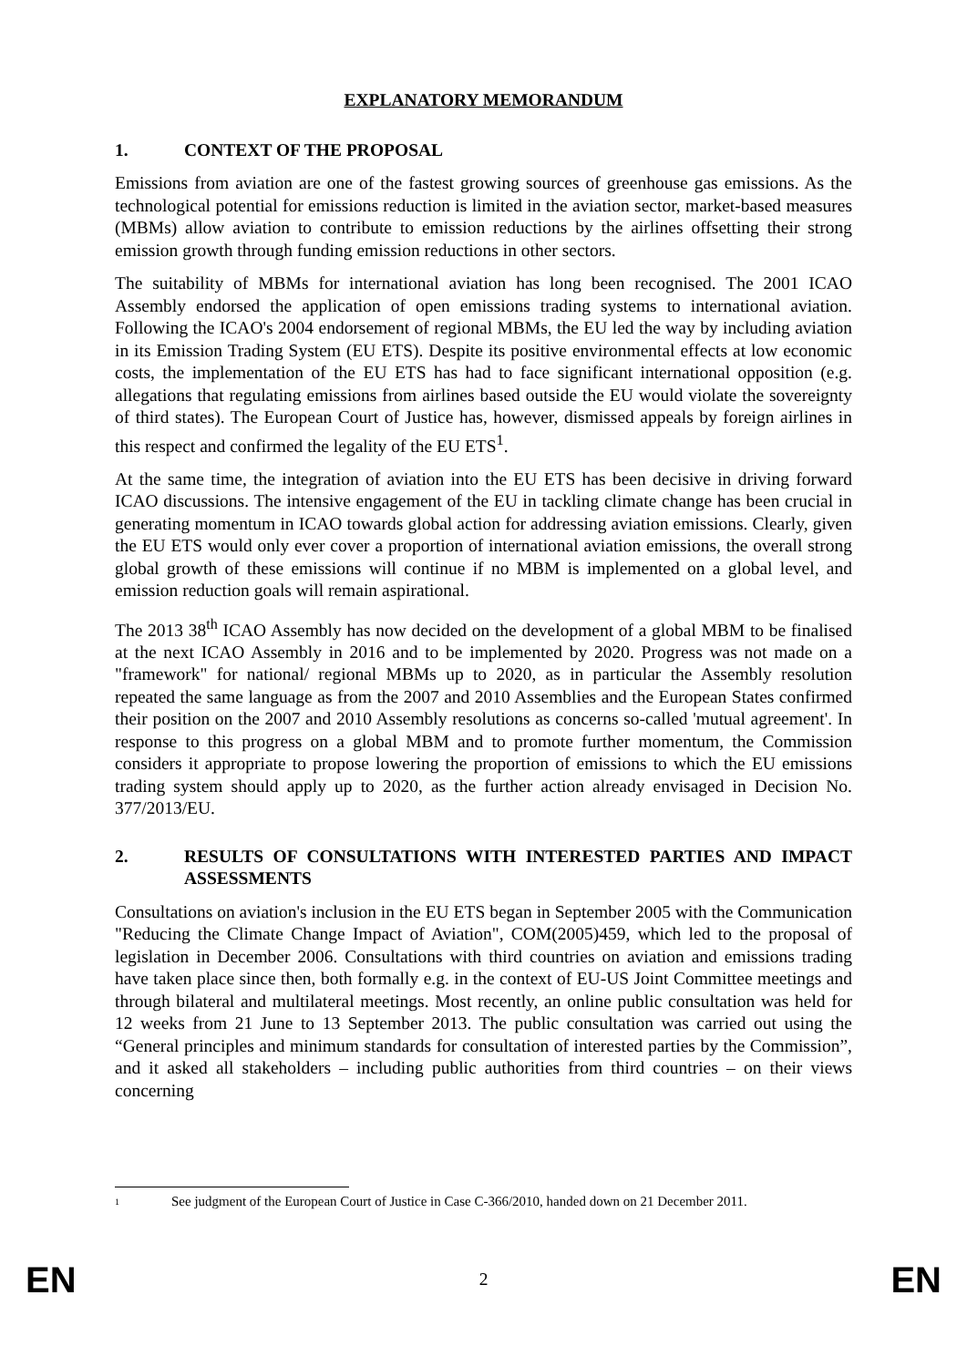EXPLANATORY MEMORANDUM
1. CONTEXT OF THE PROPOSAL
Emissions from aviation are one of the fastest growing sources of greenhouse gas emissions. As the technological potential for emissions reduction is limited in the aviation sector, market-based measures (MBMs) allow aviation to contribute to emission reductions by the airlines offsetting their strong emission growth through funding emission reductions in other sectors.
The suitability of MBMs for international aviation has long been recognised. The 2001 ICAO Assembly endorsed the application of open emissions trading systems to international aviation. Following the ICAO's 2004 endorsement of regional MBMs, the EU led the way by including aviation in its Emission Trading System (EU ETS). Despite its positive environmental effects at low economic costs, the implementation of the EU ETS has had to face significant international opposition (e.g. allegations that regulating emissions from airlines based outside the EU would violate the sovereignty of third states). The European Court of Justice has, however, dismissed appeals by foreign airlines in this respect and confirmed the legality of the EU ETS<sup>1</sup>.
At the same time, the integration of aviation into the EU ETS has been decisive in driving forward ICAO discussions. The intensive engagement of the EU in tackling climate change has been crucial in generating momentum in ICAO towards global action for addressing aviation emissions. Clearly, given the EU ETS would only ever cover a proportion of international aviation emissions, the overall strong global growth of these emissions will continue if no MBM is implemented on a global level, and emission reduction goals will remain aspirational.
The 2013 38<sup>th</sup> ICAO Assembly has now decided on the development of a global MBM to be finalised at the next ICAO Assembly in 2016 and to be implemented by 2020. Progress was not made on a "framework" for national/ regional MBMs up to 2020, as in particular the Assembly resolution repeated the same language as from the 2007 and 2010 Assemblies and the European States confirmed their position on the 2007 and 2010 Assembly resolutions as concerns so-called 'mutual agreement'. In response to this progress on a global MBM and to promote further momentum, the Commission considers it appropriate to propose lowering the proportion of emissions to which the EU emissions trading system should apply up to 2020, as the further action already envisaged in Decision No. 377/2013/EU.
2. RESULTS OF CONSULTATIONS WITH INTERESTED PARTIES AND IMPACT ASSESSMENTS
Consultations on aviation's inclusion in the EU ETS began in September 2005 with the Communication "Reducing the Climate Change Impact of Aviation", COM(2005)459, which led to the proposal of legislation in December 2006. Consultations with third countries on aviation and emissions trading have taken place since then, both formally e.g. in the context of EU-US Joint Committee meetings and through bilateral and multilateral meetings. Most recently, an online public consultation was held for 12 weeks from 21 June to 13 September 2013. The public consultation was carried out using the “General principles and minimum standards for consultation of interested parties by the Commission”, and it asked all stakeholders – including public authorities from third countries – on their views concerning
1 See judgment of the European Court of Justice in Case C-366/2010, handed down on 21 December 2011.
EN 2 EN